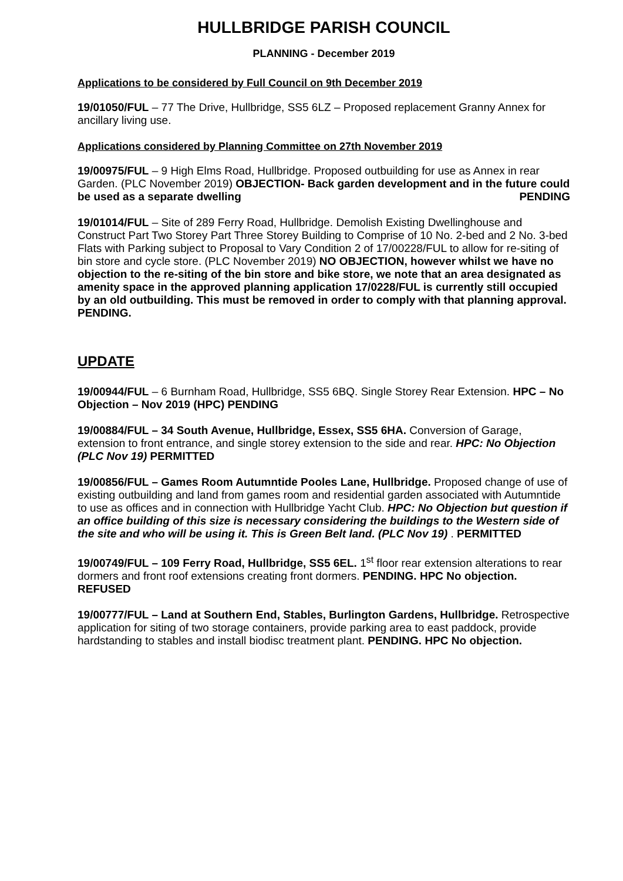HULLBRIDGE PARISH COUNCIL
PLANNING - December 2019
Applications to be considered by Full Council on 9th December 2019
19/01050/FUL – 77 The Drive, Hullbridge, SS5 6LZ – Proposed replacement Granny Annex for ancillary living use.
Applications considered by Planning Committee on 27th November 2019
19/00975/FUL – 9 High Elms Road, Hullbridge. Proposed outbuilding for use as Annex in rear Garden. (PLC November 2019) OBJECTION- Back garden development and in the future could be used as a separate dwelling PENDING
19/01014/FUL – Site of 289 Ferry Road, Hullbridge. Demolish Existing Dwellinghouse and Construct Part Two Storey Part Three Storey Building to Comprise of 10 No. 2-bed and 2 No. 3-bed Flats with Parking subject to Proposal to Vary Condition 2 of 17/00228/FUL to allow for re-siting of bin store and cycle store. (PLC November 2019) NO OBJECTION, however whilst we have no objection to the re-siting of the bin store and bike store, we note that an area designated as amenity space in the approved planning application 17/0228/FUL is currently still occupied by an old outbuilding. This must be removed in order to comply with that planning approval. PENDING.
UPDATE
19/00944/FUL – 6 Burnham Road, Hullbridge, SS5 6BQ. Single Storey Rear Extension. HPC – No Objection – Nov 2019 (HPC) PENDING
19/00884/FUL – 34 South Avenue, Hullbridge, Essex, SS5 6HA. Conversion of Garage, extension to front entrance, and single storey extension to the side and rear. HPC: No Objection (PLC Nov 19) PERMITTED
19/00856/FUL – Games Room Autumntide Pooles Lane, Hullbridge. Proposed change of use of existing outbuilding and land from games room and residential garden associated with Autumntide to use as offices and in connection with Hullbridge Yacht Club. HPC: No Objection but question if an office building of this size is necessary considering the buildings to the Western side of the site and who will be using it. This is Green Belt land. (PLC Nov 19) . PERMITTED
19/00749/FUL – 109 Ferry Road, Hullbridge, SS5 6EL. 1<sup>st</sup> floor rear extension alterations to rear dormers and front roof extensions creating front dormers. PENDING. HPC No objection. REFUSED
19/00777/FUL – Land at Southern End, Stables, Burlington Gardens, Hullbridge. Retrospective application for siting of two storage containers, provide parking area to east paddock, provide hardstanding to stables and install biodisc treatment plant. PENDING. HPC No objection.